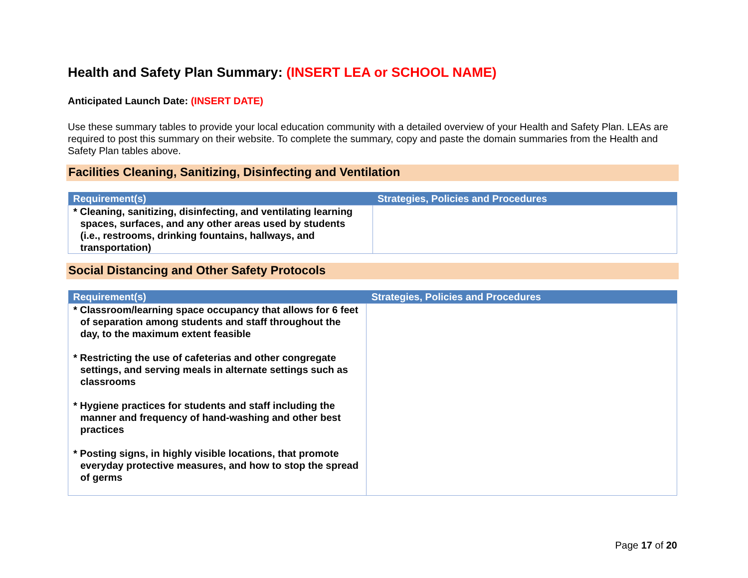Health and Safety Plan Summary: (INSERT LEA or SCHOOL NAME)
Anticipated Launch Date: (INSERT DATE)
Use these summary tables to provide your local education community with a detailed overview of your Health and Safety Plan. LEAs are required to post this summary on their website. To complete the summary, copy and paste the domain summaries from the Health and Safety Plan tables above.
Facilities Cleaning, Sanitizing, Disinfecting and Ventilation
| Requirement(s) | Strategies, Policies and Procedures |
| --- | --- |
| * Cleaning, sanitizing, disinfecting, and ventilating learning spaces, surfaces, and any other areas used by students (i.e., restrooms, drinking fountains, hallways, and transportation) | |
Social Distancing and Other Safety Protocols
| Requirement(s) | Strategies, Policies and Procedures |
| --- | --- |
| * Classroom/learning space occupancy that allows for 6 feet of separation among students and staff throughout the day, to the maximum extent feasible * Restricting the use of cafeterias and other congregate settings, and serving meals in alternate settings such as classrooms * Hygiene practices for students and staff including the manner and frequency of hand-washing and other best practices * Posting signs, in highly visible locations, that promote everyday protective measures, and how to stop the spread of germs | |
Page 17 of 20